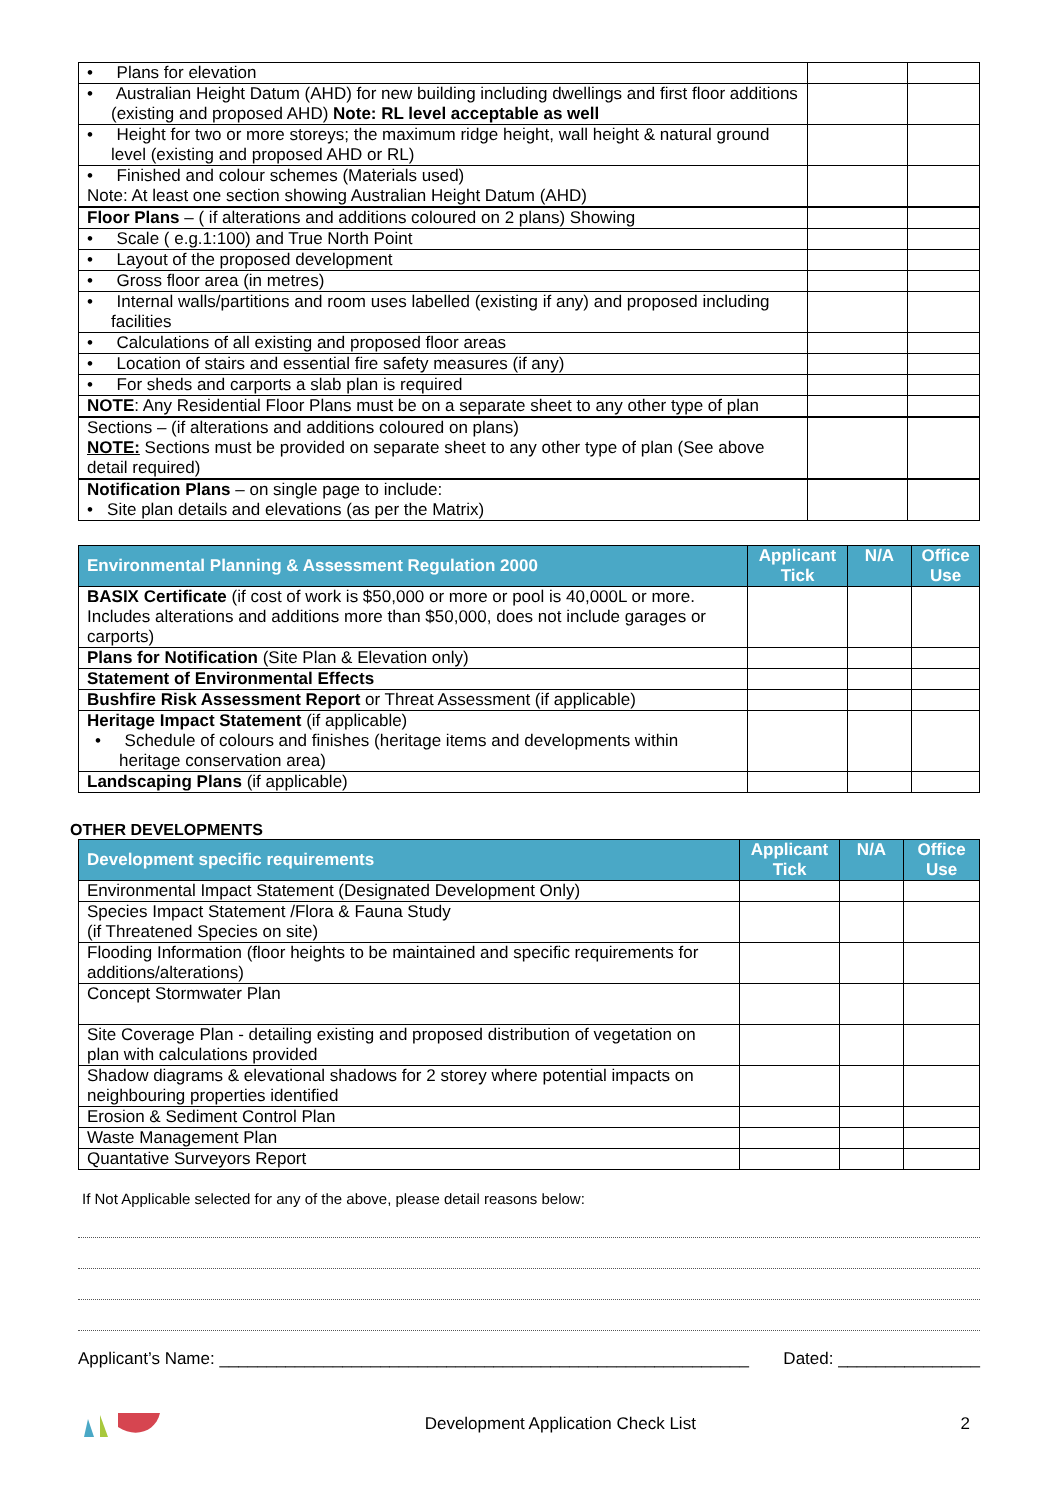| • Plans for elevation | | |
| • Australian Height Datum (AHD) for new building including dwellings and first floor additions (existing and proposed AHD) Note: RL level acceptable as well | | |
| • Height for two or more storeys; the maximum ridge height, wall height & natural ground level (existing and proposed AHD or RL) | | |
| • Finished and colour schemes (Materials used) Note: At least one section showing Australian Height Datum (AHD) | | |
| Floor Plans – ( if alterations and additions coloured on 2 plans) Showing | | |
| • Scale ( e.g.1:100) and True North Point | | |
| • Layout of the proposed development | | |
| • Gross floor area (in metres) | | |
| • Internal walls/partitions and room uses labelled (existing if any) and proposed including facilities | | |
| • Calculations of all existing and proposed floor areas | | |
| • Location of stairs and essential fire safety measures (if any) | | |
| • For sheds and carports a slab plan is required | | |
| NOTE : Any Residential Floor Plans must be on a separate sheet to any other type of plan | | |
| Sections – (if alterations and additions coloured on plans) NOTE: Sections must be provided on separate sheet to any other type of plan (See above detail required) | | |
| Notification Plans – on single page to include: • Site plan details and elevations (as per the Matrix) | | |
| Environmental Planning & Assessment Regulation 2000 | Applicant Tick | N/A | Office Use |
| --- | --- | --- | --- |
| BASIX Certificate (if cost of work is $50,000 or more or pool is 40,000L or more. Includes alterations and additions more than $50,000, does not include garages or carports) | | | |
| Plans for Notification (Site Plan & Elevation only) | | | |
| Statement of Environmental Effects | | | |
| Bushfire Risk Assessment Report or Threat Assessment (if applicable) | | | |
| Heritage Impact Statement (if applicable) • Schedule of colours and finishes (heritage items and developments within heritage conservation area) | | | |
| Landscaping Plans (if applicable) | | | |
OTHER DEVELOPMENTS
| Development specific requirements | Applicant Tick | N/A | Office Use |
| --- | --- | --- | --- |
| Environmental Impact Statement (Designated Development Only) | | | |
| Species Impact Statement /Flora & Fauna Study (if Threatened Species on site) | | | |
| Flooding Information (floor heights to be maintained and specific requirements for additions/alterations) | | | |
| Concept Stormwater Plan | | | |
| Site Coverage Plan - detailing existing and proposed distribution of vegetation on plan with calculations provided | | | |
| Shadow diagrams & elevational shadows for 2 storey where potential impacts on neighbouring properties identified | | | |
| Erosion & Sediment Control Plan | | | |
| Waste Management Plan | | | |
| Quantative Surveyors Report | | | |
If Not Applicable selected for any of the above, please detail reasons below:
Applicant’s Name: ________________________________________________________ Dated: _______________
Development Application Check List 2